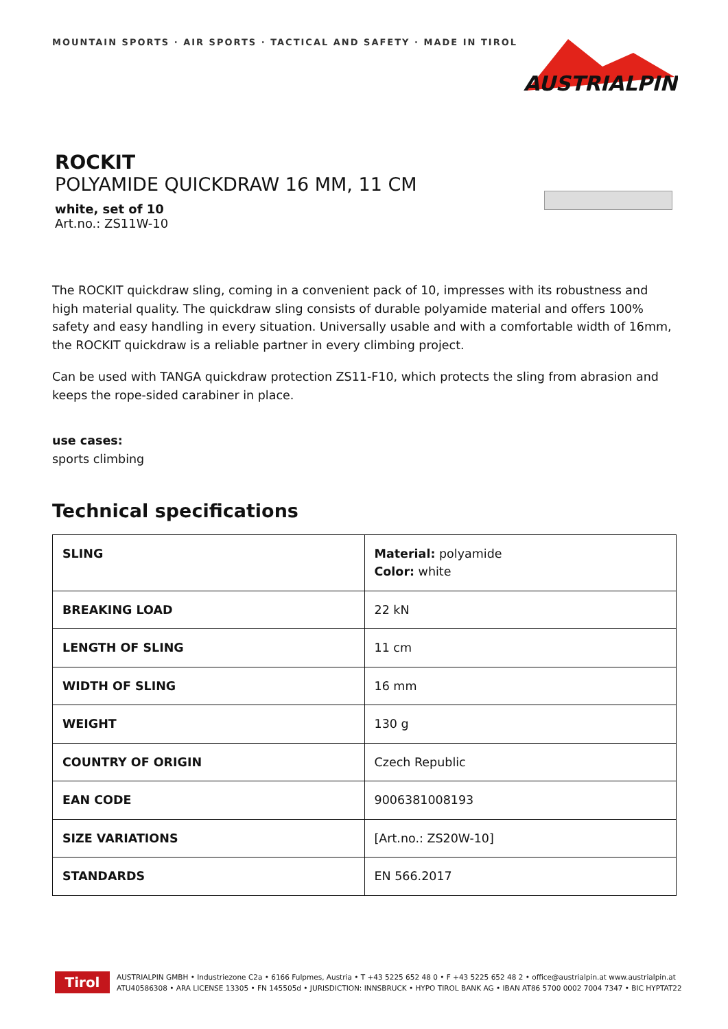MOUNTAIN SPORTS · AIR SPORTS · TACTICAL AND SAFETY · MADE IN TIROL
AUSTRIALPIN
ROCKIT
POLYAMIDE QUICKDRAW 16 MM, 11 CM
white, set of 10
Art.no.: ZS11W-10
The ROCKIT quickdraw sling, coming in a convenient pack of 10, impresses with its robustness and high material quality. The quickdraw sling consists of durable polyamide material and offers 100% safety and easy handling in every situation. Universally usable and with a comfortable width of 16mm, the ROCKIT quickdraw is a reliable partner in every climbing project.
Can be used with TANGA quickdraw protection ZS11-F10, which protects the sling from abrasion and keeps the rope-sided carabiner in place.
use cases:
sports climbing
Technical specifications
| SLING | Material: polyamide Color: white |
| BREAKING LOAD | 22 kN |
| LENGTH OF SLING | 11 cm |
| WIDTH OF SLING | 16 mm |
| WEIGHT | 130 g |
| COUNTRY OF ORIGIN | Czech Republic |
| EAN CODE | 9006381008193 |
| SIZE VARIATIONS | [Art.no.: ZS20W-10] |
| STANDARDS | EN 566.2017 |
Tirol
AUSTRIALPIN GMBH • Industriezone C2a • 6166 Fulpmes, Austria • T +43 5225 652 48 0 • F +43 5225 652 48 2 • office@austrialpin.at www.austrialpin.at
ATU40586308 • ARA LICENSE 13305 • FN 145505d • JURISDICTION: INNSBRUCK • HYPO TIROL BANK AG • IBAN AT86 5700 0002 7004 7347 • BIC HYPTAT22